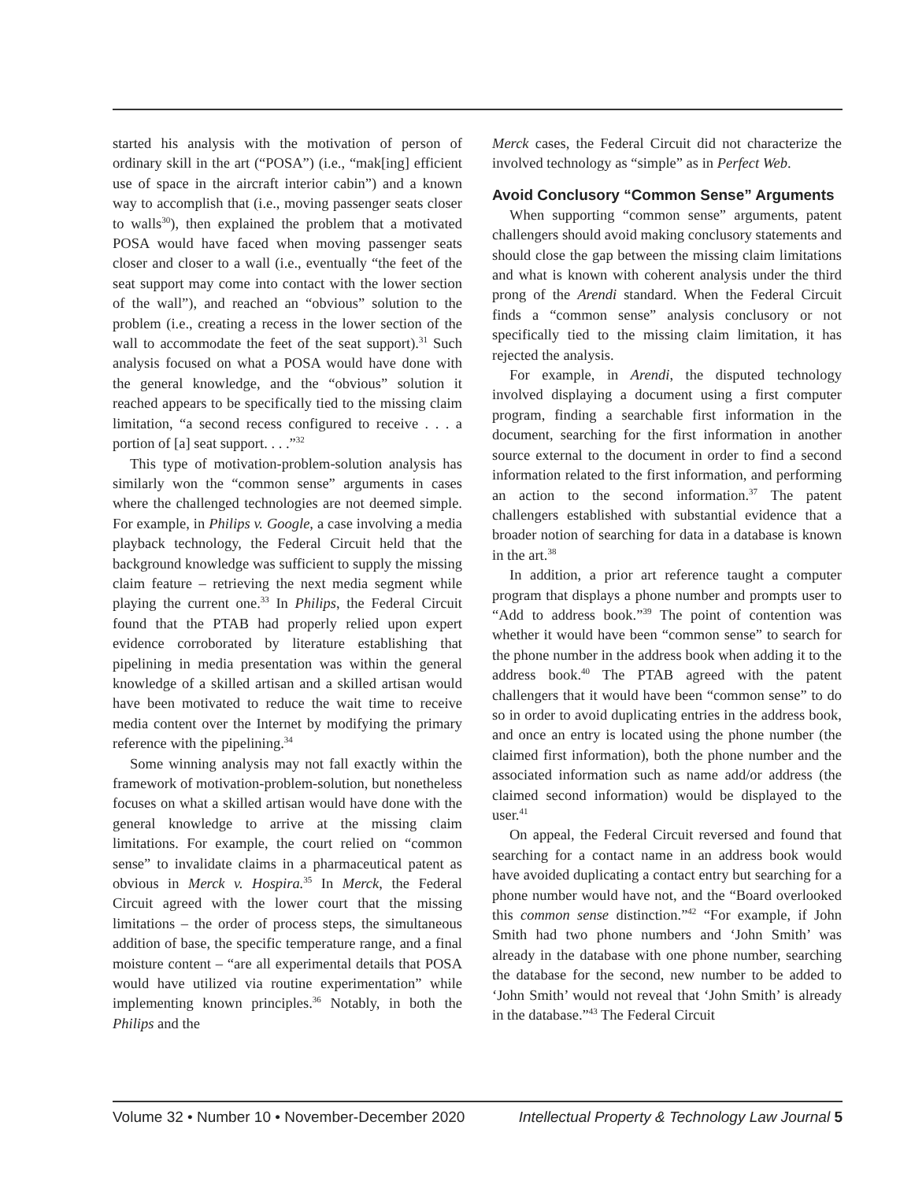started his analysis with the motivation of person of ordinary skill in the art (“POSA”) (i.e., “mak[ing] efficient use of space in the aircraft interior cabin”) and a known way to accomplish that (i.e., moving passenger seats closer to walls<sup>30</sup>), then explained the problem that a motivated POSA would have faced when moving passenger seats closer and closer to a wall (i.e., eventually “the feet of the seat support may come into contact with the lower section of the wall”), and reached an “obvious” solution to the problem (i.e., creating a recess in the lower section of the wall to accommodate the feet of the seat support).<sup>31</sup> Such analysis focused on what a POSA would have done with the general knowledge, and the “obvious” solution it reached appears to be specifically tied to the missing claim limitation, “a second recess configured to receive . . . a portion of [a] seat support. . . .”<sup>32</sup>
This type of motivation-problem-solution analysis has similarly won the “common sense” arguments in cases where the challenged technologies are not deemed simple. For example, in Philips v. Google, a case involving a media playback technology, the Federal Circuit held that the background knowledge was sufficient to supply the missing claim feature – retrieving the next media segment while playing the current one.<sup>33</sup> In Philips, the Federal Circuit found that the PTAB had properly relied upon expert evidence corroborated by literature establishing that pipelining in media presentation was within the general knowledge of a skilled artisan and a skilled artisan would have been motivated to reduce the wait time to receive media content over the Internet by modifying the primary reference with the pipelining.<sup>34</sup>
Some winning analysis may not fall exactly within the framework of motivation-problem-solution, but nonetheless focuses on what a skilled artisan would have done with the general knowledge to arrive at the missing claim limitations. For example, the court relied on “common sense” to invalidate claims in a pharmaceutical patent as obvious in Merck v. Hospira.<sup>35</sup> In Merck, the Federal Circuit agreed with the lower court that the missing limitations – the order of process steps, the simultaneous addition of base, the specific temperature range, and a final moisture content – “are all experimental details that POSA would have utilized via routine experimentation” while implementing known principles.<sup>36</sup> Notably, in both the Philips and the
Merck cases, the Federal Circuit did not characterize the involved technology as “simple” as in Perfect Web.
Avoid Conclusory “Common Sense” Arguments
When supporting “common sense” arguments, patent challengers should avoid making conclusory statements and should close the gap between the missing claim limitations and what is known with coherent analysis under the third prong of the Arendi standard. When the Federal Circuit finds a “common sense” analysis conclusory or not specifically tied to the missing claim limitation, it has rejected the analysis.
For example, in Arendi, the disputed technology involved displaying a document using a first computer program, finding a searchable first information in the document, searching for the first information in another source external to the document in order to find a second information related to the first information, and performing an action to the second information.<sup>37</sup> The patent challengers established with substantial evidence that a broader notion of searching for data in a database is known in the art.<sup>38</sup>
In addition, a prior art reference taught a computer program that displays a phone number and prompts user to “Add to address book.”<sup>39</sup> The point of contention was whether it would have been “common sense” to search for the phone number in the address book when adding it to the address book.<sup>40</sup> The PTAB agreed with the patent challengers that it would have been “common sense” to do so in order to avoid duplicating entries in the address book, and once an entry is located using the phone number (the claimed first information), both the phone number and the associated information such as name add/or address (the claimed second information) would be displayed to the user.<sup>41</sup>
On appeal, the Federal Circuit reversed and found that searching for a contact name in an address book would have avoided duplicating a contact entry but searching for a phone number would have not, and the “Board overlooked this common sense distinction.”<sup>42</sup> “For example, if John Smith had two phone numbers and ‘John Smith’ was already in the database with one phone number, searching the database for the second, new number to be added to ‘John Smith’ would not reveal that ‘John Smith’ is already in the database.”<sup>43</sup> The Federal Circuit
Volume 32 • Number 10 • November-December 2020 Intellectual Property & Technology Law Journal 5